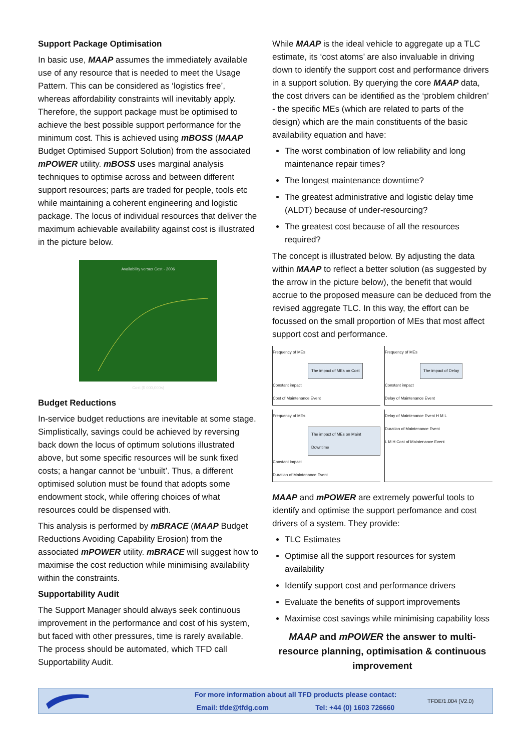Support Package Optimisation
In basic use, MAAP assumes the immediately available use of any resource that is needed to meet the Usage Pattern. This can be considered as ‘logistics free’, whereas affordability constraints will inevitably apply. Therefore, the support package must be optimised to achieve the best possible support performance for the minimum cost. This is achieved using mBOSS (MAAP Budget Optimised Support Solution) from the associated mPOWER utility. mBOSS uses marginal analysis techniques to optimise across and between different support resources; parts are traded for people, tools etc while maintaining a coherent engineering and logistic package. The locus of individual resources that deliver the maximum achievable availability against cost is illustrated in the picture below.
Availability versus Cost - 2006
Cost ($ 000,000s)
Budget Reductions
In-service budget reductions are inevitable at some stage. Simplistically, savings could be achieved by reversing back down the locus of optimum solutions illustrated above, but some specific resources will be sunk fixed costs; a hangar cannot be ‘unbuilt’. Thus, a different optimised solution must be found that adopts some endowment stock, while offering choices of what resources could be dispensed with.
This analysis is performed by mBRACE (MAAP Budget Reductions Avoiding Capability Erosion) from the associated mPOWER utility. mBRACE will suggest how to maximise the cost reduction while minimising availability within the constraints.
Supportability Audit
The Support Manager should always seek continuous improvement in the performance and cost of his system, but faced with other pressures, time is rarely available. The process should be automated, which TFD call Supportability Audit.
While MAAP is the ideal vehicle to aggregate up a TLC estimate, its ‘cost atoms’ are also invaluable in driving down to identify the support cost and performance drivers in a support solution. By querying the core MAAP data, the cost drivers can be identified as the ‘problem children’ - the specific MEs (which are related to parts of the design) which are the main constituents of the basic availability equation and have:
The worst combination of low reliability and long maintenance repair times?
The longest maintenance downtime?
The greatest administrative and logistic delay time (ALDT) because of under-resourcing?
The greatest cost because of all the resources required?
The concept is illustrated below. By adjusting the data within MAAP to reflect a better solution (as suggested by the arrow in the picture below), the benefit that would accrue to the proposed measure can be deduced from the revised aggregate TLC. In this way, the effort can be focussed on the small proportion of MEs that most affect support cost and performance.
Frequency of MEs The impact of MEs on Cost
Constant impact
Cost of Maintenance Event
Frequency of MEs The impact of Delay
Constant impact
Delay of Maintenance Event
Frequency of MEs The impact of MEs on Maint Downtime
Constant impact
Duration of Maintenance Event
Delay of Maintenance Event H M L
Duration of Maintenance Event
L M H Cost of Maintenance Event
MAAP and mPOWER are extremely powerful tools to identify and optimise the support perfomance and cost drivers of a system. They provide:
TLC Estimates
Optimise all the support resources for system availability
Identify support cost and performance drivers
Evaluate the benefits of support improvements
Maximise cost savings while minimising capability loss
MAAP and mPOWER the answer to multi-resource planning, optimisation & continuous improvement
For more information about all TFD products please contact:
Email: tfde@tfdg.com Tel: +44 (0) 1603 726660
TFDE/1.004 (V2.0)